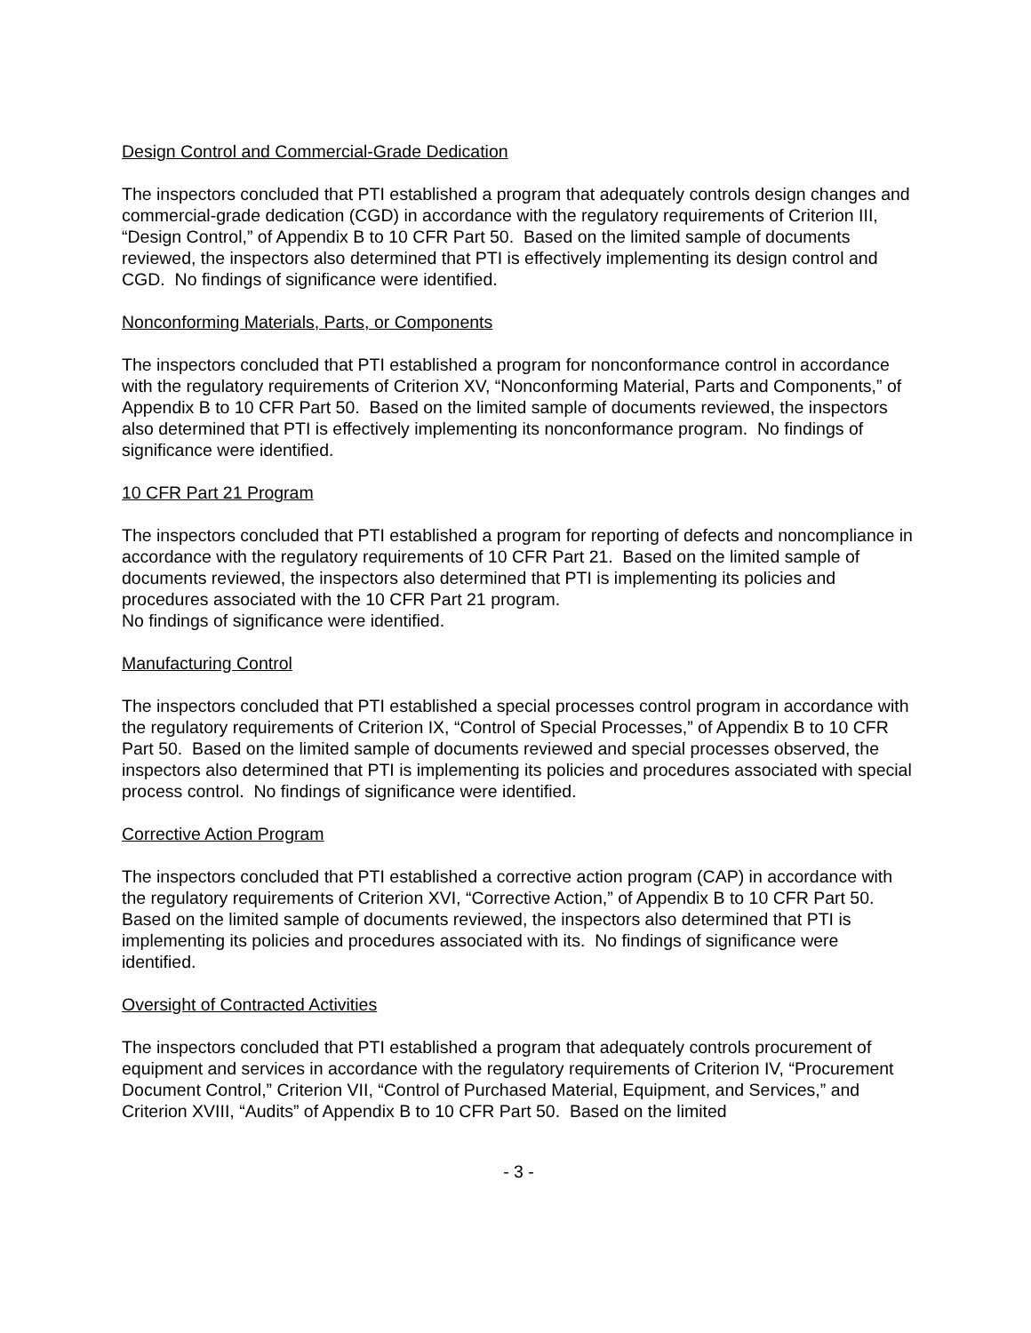Design Control and Commercial-Grade Dedication
The inspectors concluded that PTI established a program that adequately controls design changes and commercial-grade dedication (CGD) in accordance with the regulatory requirements of Criterion III, “Design Control,” of Appendix B to 10 CFR Part 50. Based on the limited sample of documents reviewed, the inspectors also determined that PTI is effectively implementing its design control and CGD. No findings of significance were identified.
Nonconforming Materials, Parts, or Components
The inspectors concluded that PTI established a program for nonconformance control in accordance with the regulatory requirements of Criterion XV, “Nonconforming Material, Parts and Components,” of Appendix B to 10 CFR Part 50. Based on the limited sample of documents reviewed, the inspectors also determined that PTI is effectively implementing its nonconformance program. No findings of significance were identified.
10 CFR Part 21 Program
The inspectors concluded that PTI established a program for reporting of defects and noncompliance in accordance with the regulatory requirements of 10 CFR Part 21. Based on the limited sample of documents reviewed, the inspectors also determined that PTI is implementing its policies and procedures associated with the 10 CFR Part 21 program.
No findings of significance were identified.
Manufacturing Control
The inspectors concluded that PTI established a special processes control program in accordance with the regulatory requirements of Criterion IX, “Control of Special Processes,” of Appendix B to 10 CFR Part 50. Based on the limited sample of documents reviewed and special processes observed, the inspectors also determined that PTI is implementing its policies and procedures associated with special process control. No findings of significance were identified.
Corrective Action Program
The inspectors concluded that PTI established a corrective action program (CAP) in accordance with the regulatory requirements of Criterion XVI, “Corrective Action,” of Appendix B to 10 CFR Part 50. Based on the limited sample of documents reviewed, the inspectors also determined that PTI is implementing its policies and procedures associated with its. No findings of significance were identified.
Oversight of Contracted Activities
The inspectors concluded that PTI established a program that adequately controls procurement of equipment and services in accordance with the regulatory requirements of Criterion IV, “Procurement Document Control,” Criterion VII, “Control of Purchased Material, Equipment, and Services,” and Criterion XVIII, “Audits” of Appendix B to 10 CFR Part 50. Based on the limited
- 3 -